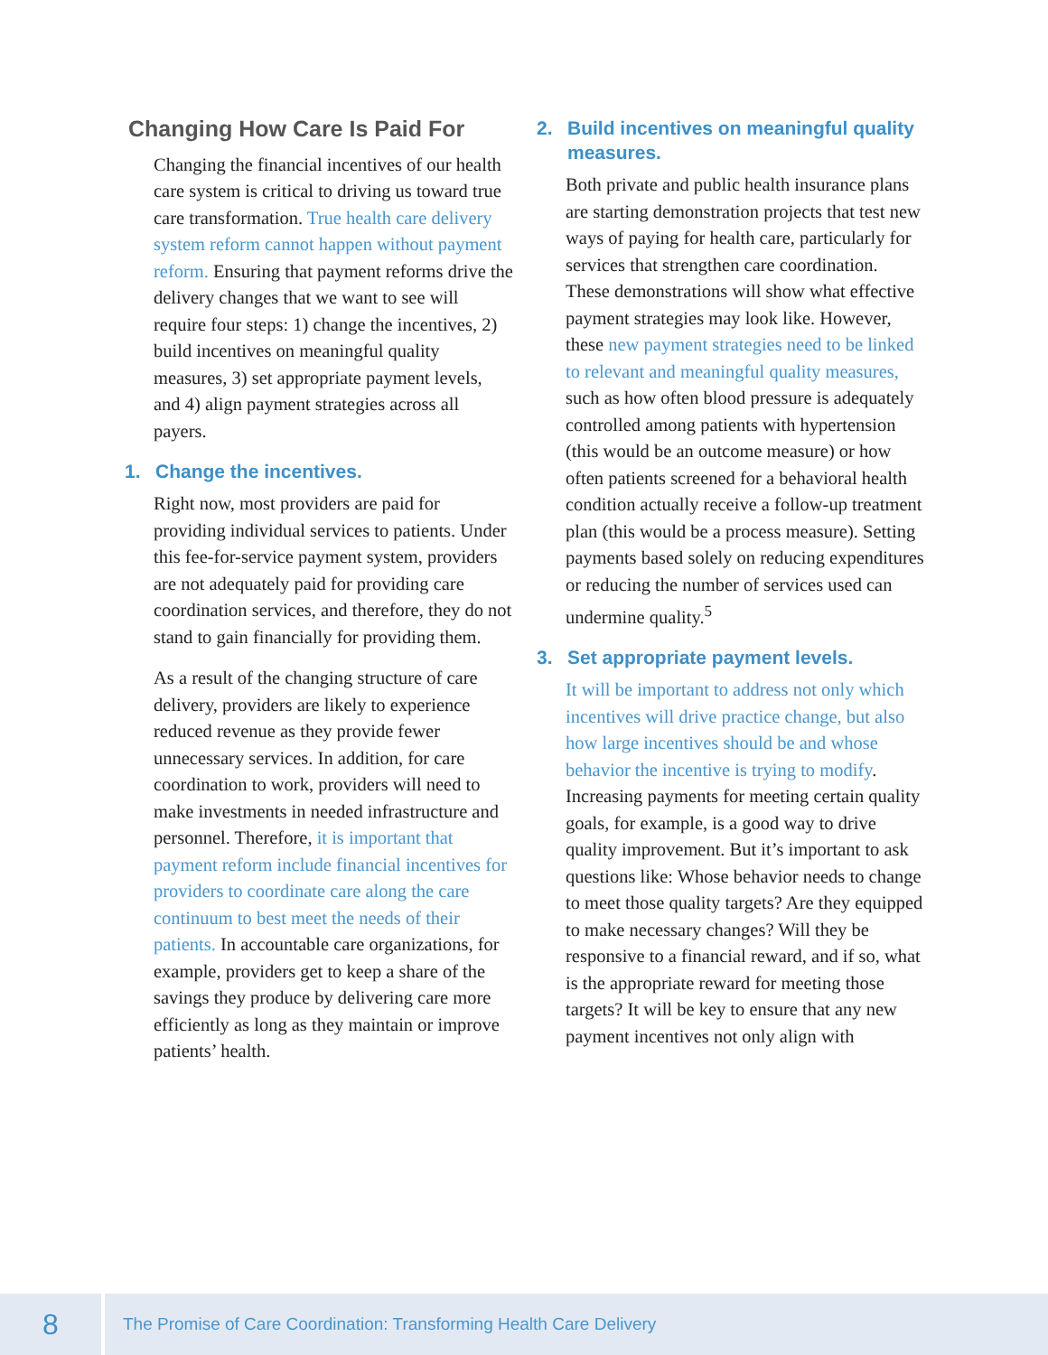Changing How Care Is Paid For
Changing the financial incentives of our health care system is critical to driving us toward true care transformation. True health care delivery system reform cannot happen without payment reform. Ensuring that payment reforms drive the delivery changes that we want to see will require four steps: 1) change the incentives, 2) build incentives on meaningful quality measures, 3) set appropriate payment levels, and 4) align payment strategies across all payers.
1. Change the incentives.
Right now, most providers are paid for providing individual services to patients. Under this fee-for-service payment system, providers are not adequately paid for providing care coordination services, and therefore, they do not stand to gain financially for providing them.
As a result of the changing structure of care delivery, providers are likely to experience reduced revenue as they provide fewer unnecessary services. In addition, for care coordination to work, providers will need to make investments in needed infrastructure and personnel. Therefore, it is important that payment reform include financial incentives for providers to coordinate care along the care continuum to best meet the needs of their patients. In accountable care organizations, for example, providers get to keep a share of the savings they produce by delivering care more efficiently as long as they maintain or improve patients’ health.
2. Build incentives on meaningful quality measures.
Both private and public health insurance plans are starting demonstration projects that test new ways of paying for health care, particularly for services that strengthen care coordination. These demonstrations will show what effective payment strategies may look like. However, these new payment strategies need to be linked to relevant and meaningful quality measures, such as how often blood pressure is adequately controlled among patients with hypertension (this would be an outcome measure) or how often patients screened for a behavioral health condition actually receive a follow-up treatment plan (this would be a process measure). Setting payments based solely on reducing expenditures or reducing the number of services used can undermine quality.<sup>5</sup>
3. Set appropriate payment levels.
It will be important to address not only which incentives will drive practice change, but also how large incentives should be and whose behavior the incentive is trying to modify. Increasing payments for meeting certain quality goals, for example, is a good way to drive quality improvement. But it’s important to ask questions like: Whose behavior needs to change to meet those quality targets? Are they equipped to make necessary changes? Will they be responsive to a financial reward, and if so, what is the appropriate reward for meeting those targets? It will be key to ensure that any new payment incentives not only align with
8
The Promise of Care Coordination: Transforming Health Care Delivery